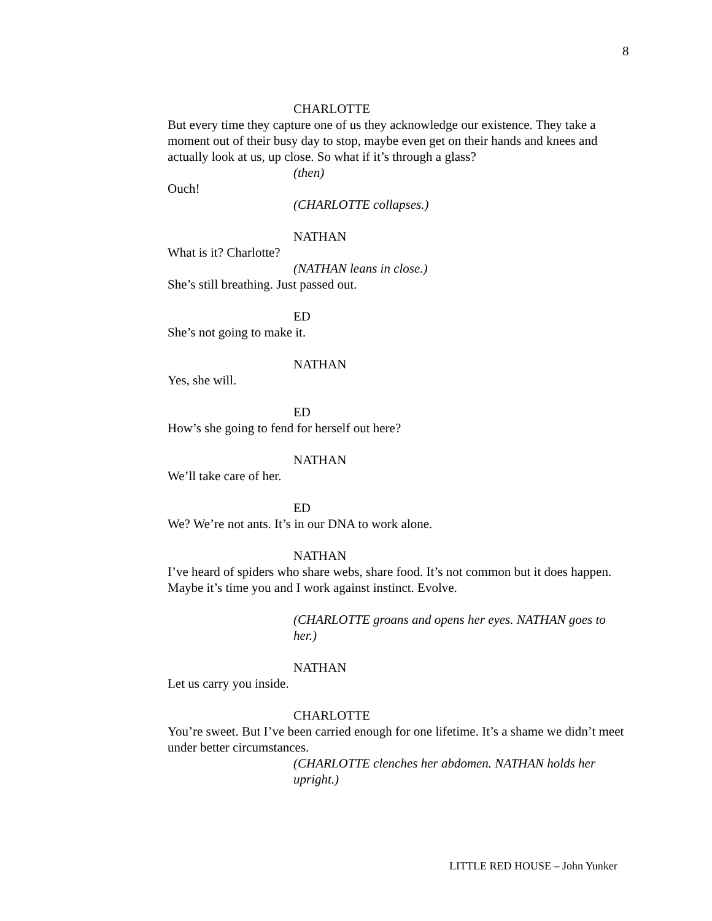8
CHARLOTTE
But every time they capture one of us they acknowledge our existence. They take a moment out of their busy day to stop, maybe even get on their hands and knees and actually look at us, up close. So what if it’s through a glass?
(then)
Ouch!
(CHARLOTTE collapses.)
NATHAN
What is it? Charlotte?
(NATHAN leans in close.)
She’s still breathing. Just passed out.
ED
She’s not going to make it.
NATHAN
Yes, she will.
ED
How’s she going to fend for herself out here?
NATHAN
We’ll take care of her.
ED
We? We’re not ants. It’s in our DNA to work alone.
NATHAN
I’ve heard of spiders who share webs, share food. It’s not common but it does happen. Maybe it’s time you and I work against instinct. Evolve.
(CHARLOTTE groans and opens her eyes. NATHAN goes to her.)
NATHAN
Let us carry you inside.
CHARLOTTE
You’re sweet. But I’ve been carried enough for one lifetime. It’s a shame we didn’t meet under better circumstances.
(CHARLOTTE clenches her abdomen. NATHAN holds her upright.)
LITTLE RED HOUSE – John Yunker